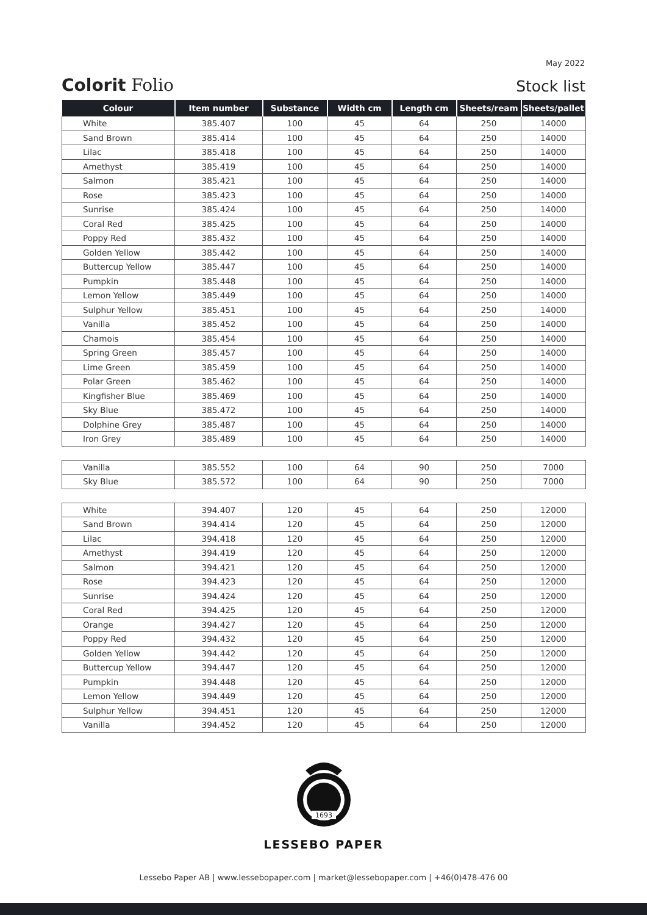May 2022
Colorit Folio
Stock list
| Colour | Item number | Substance | Width cm | Length cm | Sheets/ream | Sheets/pallet |
| --- | --- | --- | --- | --- | --- | --- |
| White | 385.407 | 100 | 45 | 64 | 250 | 14000 |
| Sand Brown | 385.414 | 100 | 45 | 64 | 250 | 14000 |
| Lilac | 385.418 | 100 | 45 | 64 | 250 | 14000 |
| Amethyst | 385.419 | 100 | 45 | 64 | 250 | 14000 |
| Salmon | 385.421 | 100 | 45 | 64 | 250 | 14000 |
| Rose | 385.423 | 100 | 45 | 64 | 250 | 14000 |
| Sunrise | 385.424 | 100 | 45 | 64 | 250 | 14000 |
| Coral Red | 385.425 | 100 | 45 | 64 | 250 | 14000 |
| Poppy Red | 385.432 | 100 | 45 | 64 | 250 | 14000 |
| Golden Yellow | 385.442 | 100 | 45 | 64 | 250 | 14000 |
| Buttercup Yellow | 385.447 | 100 | 45 | 64 | 250 | 14000 |
| Pumpkin | 385.448 | 100 | 45 | 64 | 250 | 14000 |
| Lemon Yellow | 385.449 | 100 | 45 | 64 | 250 | 14000 |
| Sulphur Yellow | 385.451 | 100 | 45 | 64 | 250 | 14000 |
| Vanilla | 385.452 | 100 | 45 | 64 | 250 | 14000 |
| Chamois | 385.454 | 100 | 45 | 64 | 250 | 14000 |
| Spring Green | 385.457 | 100 | 45 | 64 | 250 | 14000 |
| Lime Green | 385.459 | 100 | 45 | 64 | 250 | 14000 |
| Polar Green | 385.462 | 100 | 45 | 64 | 250 | 14000 |
| Kingfisher Blue | 385.469 | 100 | 45 | 64 | 250 | 14000 |
| Sky Blue | 385.472 | 100 | 45 | 64 | 250 | 14000 |
| Dolphine Grey | 385.487 | 100 | 45 | 64 | 250 | 14000 |
| Iron Grey | 385.489 | 100 | 45 | 64 | 250 | 14000 |
| Vanilla | 385.552 | 100 | 64 | 90 | 250 | 7000 |
| Sky Blue | 385.572 | 100 | 64 | 90 | 250 | 7000 |
| White | 394.407 | 120 | 45 | 64 | 250 | 12000 |
| Sand Brown | 394.414 | 120 | 45 | 64 | 250 | 12000 |
| Lilac | 394.418 | 120 | 45 | 64 | 250 | 12000 |
| Amethyst | 394.419 | 120 | 45 | 64 | 250 | 12000 |
| Salmon | 394.421 | 120 | 45 | 64 | 250 | 12000 |
| Rose | 394.423 | 120 | 45 | 64 | 250 | 12000 |
| Sunrise | 394.424 | 120 | 45 | 64 | 250 | 12000 |
| Coral Red | 394.425 | 120 | 45 | 64 | 250 | 12000 |
| Orange | 394.427 | 120 | 45 | 64 | 250 | 12000 |
| Poppy Red | 394.432 | 120 | 45 | 64 | 250 | 12000 |
| Golden Yellow | 394.442 | 120 | 45 | 64 | 250 | 12000 |
| Buttercup Yellow | 394.447 | 120 | 45 | 64 | 250 | 12000 |
| Pumpkin | 394.448 | 120 | 45 | 64 | 250 | 12000 |
| Lemon Yellow | 394.449 | 120 | 45 | 64 | 250 | 12000 |
| Sulphur Yellow | 394.451 | 120 | 45 | 64 | 250 | 12000 |
| Vanilla | 394.452 | 120 | 45 | 64 | 250 | 12000 |
1693
LESSEBO PAPER
Lessebo Paper AB | www.lessebopaper.com | market@lessebopaper.com | +46(0)478-476 00